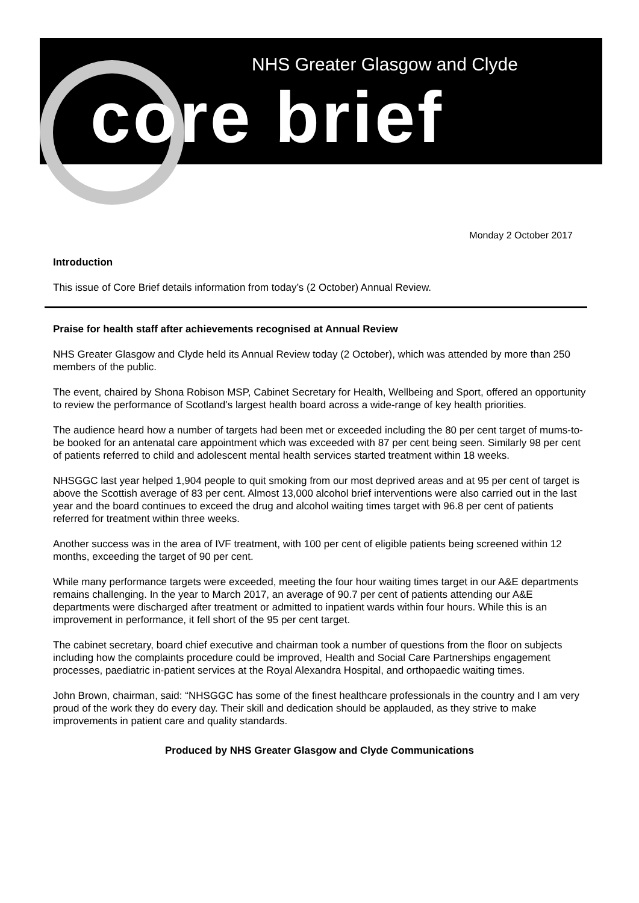NHS Greater Glasgow and Clyde
core brief
Monday 2 October 2017
Introduction
This issue of Core Brief details information from today’s (2 October) Annual Review.
Praise for health staff after achievements recognised at Annual Review
NHS Greater Glasgow and Clyde held its Annual Review today (2 October), which was attended by more than 250 members of the public.
The event, chaired by Shona Robison MSP, Cabinet Secretary for Health, Wellbeing and Sport, offered an opportunity to review the performance of Scotland’s largest health board across a wide-range of key health priorities.
The audience heard how a number of targets had been met or exceeded including the 80 per cent target of mums-to-be booked for an antenatal care appointment which was exceeded with 87 per cent being seen. Similarly 98 per cent of patients referred to child and adolescent mental health services started treatment within 18 weeks.
NHSGGC last year helped 1,904 people to quit smoking from our most deprived areas and at 95 per cent of target is above the Scottish average of 83 per cent. Almost 13,000 alcohol brief interventions were also carried out in the last year and the board continues to exceed the drug and alcohol waiting times target with 96.8 per cent of patients referred for treatment within three weeks.
Another success was in the area of IVF treatment, with 100 per cent of eligible patients being screened within 12 months, exceeding the target of 90 per cent.
While many performance targets were exceeded, meeting the four hour waiting times target in our A&E departments remains challenging. In the year to March 2017, an average of 90.7 per cent of patients attending our A&E departments were discharged after treatment or admitted to inpatient wards within four hours. While this is an improvement in performance, it fell short of the 95 per cent target.
The cabinet secretary, board chief executive and chairman took a number of questions from the floor on subjects including how the complaints procedure could be improved, Health and Social Care Partnerships engagement processes, paediatric in-patient services at the Royal Alexandra Hospital, and orthopaedic waiting times.
John Brown, chairman, said: “NHSGGC has some of the finest healthcare professionals in the country and I am very proud of the work they do every day. Their skill and dedication should be applauded, as they strive to make improvements in patient care and quality standards.
Produced by NHS Greater Glasgow and Clyde Communications